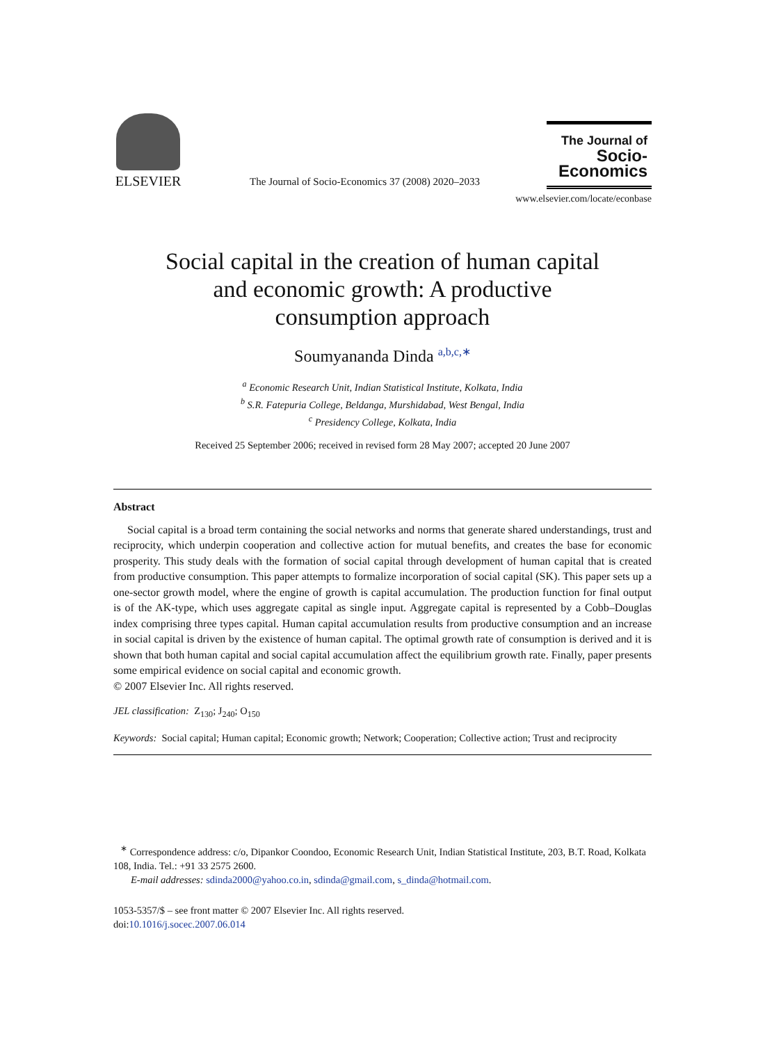ELSEVIER
The Journal of Socio-Economics 37 (2008) 2020–2033
The Journal of
Socio-
Economics
www.elsevier.com/locate/econbase
Social capital in the creation of human capital
and economic growth: A productive
consumption approach
Soumyananda Dinda <sup>a,b,c,∗</sup>
<sup>a</sup> Economic Research Unit, Indian Statistical Institute, Kolkata, India
<sup>b</sup> S.R. Fatepuria College, Beldanga, Murshidabad, West Bengal, India
<sup>c</sup> Presidency College, Kolkata, India
Received 25 September 2006; received in revised form 28 May 2007; accepted 20 June 2007
Abstract
Social capital is a broad term containing the social networks and norms that generate shared understandings, trust and reciprocity, which underpin cooperation and collective action for mutual benefits, and creates the base for economic prosperity. This study deals with the formation of social capital through development of human capital that is created from productive consumption. This paper attempts to formalize incorporation of social capital (SK). This paper sets up a one-sector growth model, where the engine of growth is capital accumulation. The production function for final output is of the AK-type, which uses aggregate capital as single input. Aggregate capital is represented by a Cobb–Douglas index comprising three types capital. Human capital accumulation results from productive consumption and an increase in social capital is driven by the existence of human capital. The optimal growth rate of consumption is derived and it is shown that both human capital and social capital accumulation affect the equilibrium growth rate. Finally, paper presents some empirical evidence on social capital and economic growth.
© 2007 Elsevier Inc. All rights reserved.
JEL classification: Z<sub>130</sub>; J<sub>240</sub>; O<sub>150</sub>
Keywords: Social capital; Human capital; Economic growth; Network; Cooperation; Collective action; Trust and reciprocity
<sup>∗</sup> Correspondence address: c/o, Dipankor Coondoo, Economic Research Unit, Indian Statistical Institute, 203, B.T. Road, Kolkata 108, India. Tel.: +91 33 2575 2600.
E-mail addresses: sdinda2000@yahoo.co.in, sdinda@gmail.com, s_dinda@hotmail.com.
1053-5357/$ – see front matter © 2007 Elsevier Inc. All rights reserved.
doi:10.1016/j.socec.2007.06.014